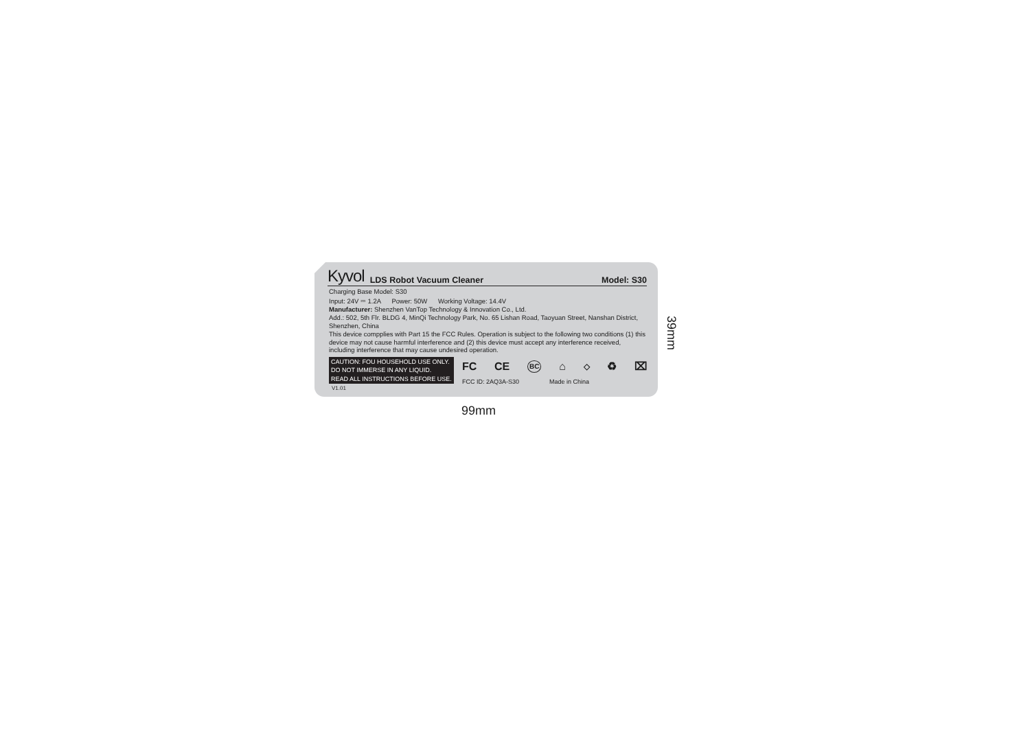Kyvol LDS Robot Vacuum Cleaner Model: S30
Charging Base Model: S30
Input: 24V ⎓ 1.2A Power: 50W Working Voltage: 14.4V
Manufacturer: Shenzhen VanTop Technology & Innovation Co., Ltd.
Add.: 502, 5th Flr. BLDG 4, MinQi Technology Park, No. 65 Lishan Road, Taoyuan Street, Nanshan District, Shenzhen, China
This device compplies with Part 15 the FCC Rules. Operation is subject to the following two conditions (1) this device may not cause harmful interference and (2) this device must accept any interference received, including interference that may cause undesired operation.
CAUTION: FOU HOUSEHOLD USE ONLY.
DO NOT IMMERSE IN ANY LIQUID.
READ ALL INSTRUCTIONS BEFORE USE.
V1.01
FC CE BC ⌂ ◇ ♻ ⌧
FCC ID: 2AQ3A-S30 Made in China
99mm
39mm